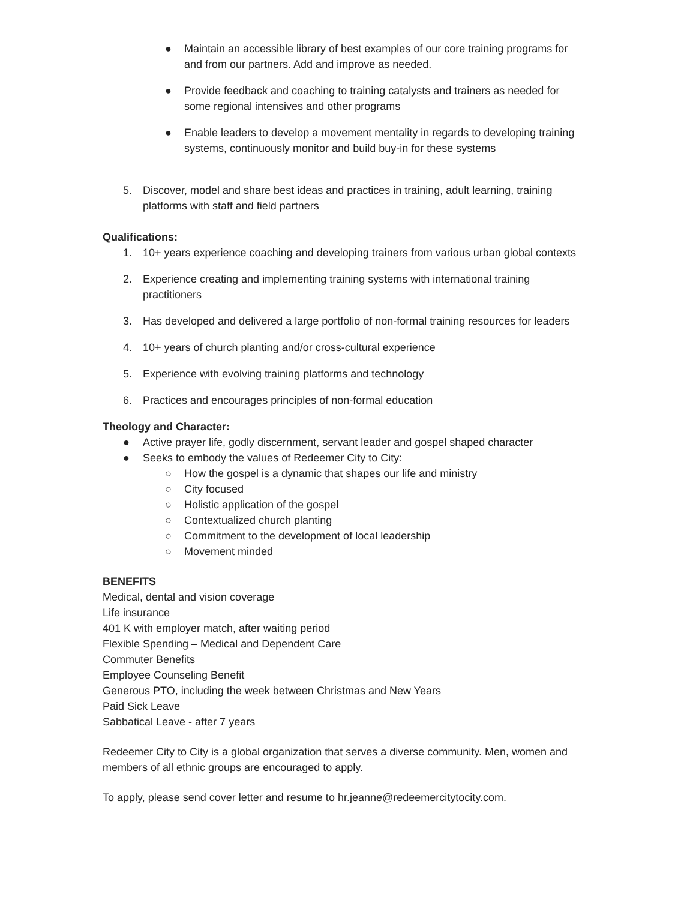● Maintain an accessible library of best examples of our core training programs for and from our partners. Add and improve as needed.
● Provide feedback and coaching to training catalysts and trainers as needed for some regional intensives and other programs
● Enable leaders to develop a movement mentality in regards to developing training systems, continuously monitor and build buy-in for these systems
5. Discover, model and share best ideas and practices in training, adult learning, training platforms with staff and field partners
Qualifications:
1. 10+ years experience coaching and developing trainers from various urban global contexts
2. Experience creating and implementing training systems with international training practitioners
3. Has developed and delivered a large portfolio of non-formal training resources for leaders
4. 10+ years of church planting and/or cross-cultural experience
5. Experience with evolving training platforms and technology
6. Practices and encourages principles of non-formal education
Theology and Character:
● Active prayer life, godly discernment, servant leader and gospel shaped character
● Seeks to embody the values of Redeemer City to City:
○ How the gospel is a dynamic that shapes our life and ministry
○ City focused
○ Holistic application of the gospel
○ Contextualized church planting
○ Commitment to the development of local leadership
○ Movement minded
BENEFITS
Medical, dental and vision coverage
Life insurance
401 K with employer match, after waiting period
Flexible Spending – Medical and Dependent Care
Commuter Benefits
Employee Counseling Benefit
Generous PTO, including the week between Christmas and New Years
Paid Sick Leave
Sabbatical Leave - after 7 years
Redeemer City to City is a global organization that serves a diverse community. Men, women and members of all ethnic groups are encouraged to apply.
To apply, please send cover letter and resume to hr.jeanne@redeemercitytocity.com.